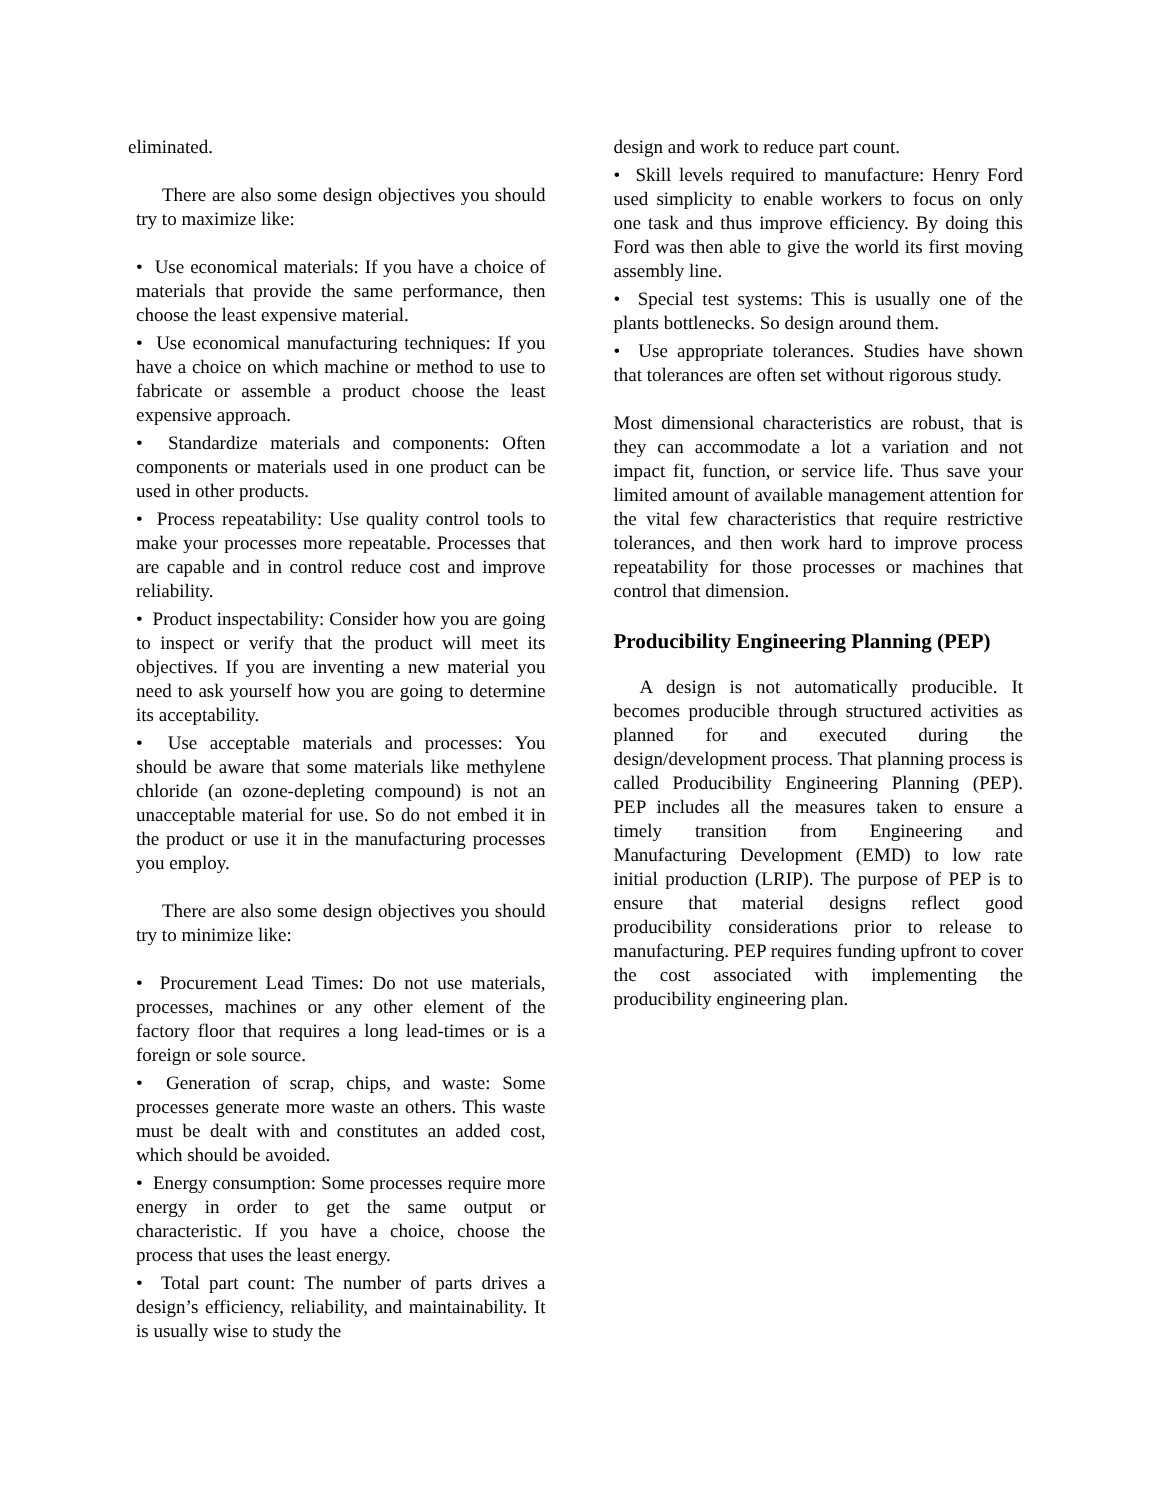eliminated.
There are also some design objectives you should try to maximize like:
• Use economical materials: If you have a choice of materials that provide the same performance, then choose the least expensive material.
• Use economical manufacturing techniques: If you have a choice on which machine or method to use to fabricate or assemble a product choose the least expensive approach.
• Standardize materials and components: Often components or materials used in one product can be used in other products.
• Process repeatability: Use quality control tools to make your processes more repeatable. Processes that are capable and in control reduce cost and improve reliability.
• Product inspectability: Consider how you are going to inspect or verify that the product will meet its objectives. If you are inventing a new material you need to ask yourself how you are going to determine its acceptability.
• Use acceptable materials and processes: You should be aware that some materials like methylene chloride (an ozone-depleting compound) is not an unacceptable material for use. So do not embed it in the product or use it in the manufacturing processes you employ.
There are also some design objectives you should try to minimize like:
• Procurement Lead Times: Do not use materials, processes, machines or any other element of the factory floor that requires a long lead-times or is a foreign or sole source.
• Generation of scrap, chips, and waste: Some processes generate more waste an others. This waste must be dealt with and constitutes an added cost, which should be avoided.
• Energy consumption: Some processes require more energy in order to get the same output or characteristic. If you have a choice, choose the process that uses the least energy.
• Total part count: The number of parts drives a design’s efficiency, reliability, and maintainability. It is usually wise to study the
design and work to reduce part count.
• Skill levels required to manufacture: Henry Ford used simplicity to enable workers to focus on only one task and thus improve efficiency. By doing this Ford was then able to give the world its first moving assembly line.
• Special test systems: This is usually one of the plants bottlenecks. So design around them.
• Use appropriate tolerances. Studies have shown that tolerances are often set without rigorous study.
Most dimensional characteristics are robust, that is they can accommodate a lot a variation and not impact fit, function, or service life. Thus save your limited amount of available management attention for the vital few characteristics that require restrictive tolerances, and then work hard to improve process repeatability for those processes or machines that control that dimension.
Producibility Engineering Planning (PEP)
A design is not automatically producible. It becomes producible through structured activities as planned for and executed during the design/development process. That planning process is called Producibility Engineering Planning (PEP). PEP includes all the measures taken to ensure a timely transition from Engineering and Manufacturing Development (EMD) to low rate initial production (LRIP). The purpose of PEP is to ensure that material designs reflect good producibility considerations prior to release to manufacturing. PEP requires funding upfront to cover the cost associated with implementing the producibility engineering plan.